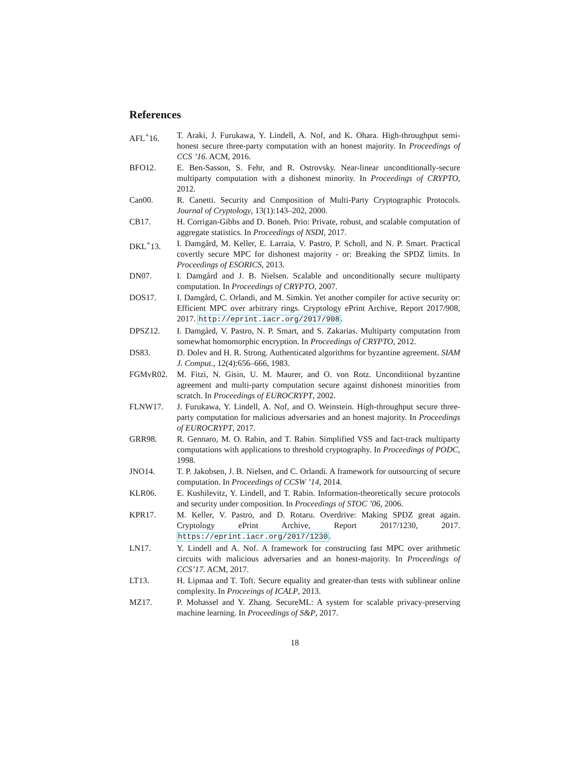References
AFL<sup>+</sup>16. T. Araki, J. Furukawa, Y. Lindell, A. Nof, and K. Ohara. High-throughput semi-honest secure three-party computation with an honest majority. In Proceedings of CCS ’16. ACM, 2016.
BFO12. E. Ben-Sasson, S. Fehr, and R. Ostrovsky. Near-linear unconditionally-secure multiparty computation with a dishonest minority. In Proceedings of CRYPTO, 2012.
Can00. R. Canetti. Security and Composition of Multi-Party Cryptographic Protocols. Journal of Cryptology, 13(1):143–202, 2000.
CB17. H. Corrigan-Gibbs and D. Boneh. Prio: Private, robust, and scalable computation of aggregate statistics. In Proceedings of NSDI, 2017.
DKL<sup>+</sup>13. I. Damgård, M. Keller, E. Larraia, V. Pastro, P. Scholl, and N. P. Smart. Practical covertly secure MPC for dishonest majority - or: Breaking the SPDZ limits. In Proceedings of ESORICS, 2013.
DN07. I. Damgård and J. B. Nielsen. Scalable and unconditionally secure multiparty computation. In Proceedings of CRYPTO, 2007.
DOS17. I. Damgård, C. Orlandi, and M. Simkin. Yet another compiler for active security or: Efficient MPC over arbitrary rings. Cryptology ePrint Archive, Report 2017/908, 2017. http://eprint.iacr.org/2017/908.
DPSZ12. I. Damgård, V. Pastro, N. P. Smart, and S. Zakarias. Multiparty computation from somewhat homomorphic encryption. In Proceedings of CRYPTO, 2012.
DS83. D. Dolev and H. R. Strong. Authenticated algorithms for byzantine agreement. SIAM J. Comput., 12(4):656–666, 1983.
FGMvR02. M. Fitzi, N. Gisin, U. M. Maurer, and O. von Rotz. Unconditional byzantine agreement and multi-party computation secure against dishonest minorities from scratch. In Proceedings of EUROCRYPT, 2002.
FLNW17. J. Furukawa, Y. Lindell, A. Nof, and O. Weinstein. High-throughput secure three-party computation for malicious adversaries and an honest majority. In Proceedings of EUROCRYPT, 2017.
GRR98. R. Gennaro, M. O. Rabin, and T. Rabin. Simplified VSS and fact-track multiparty computations with applications to threshold cryptography. In Proceedings of PODC, 1998.
JNO14. T. P. Jakobsen, J. B. Nielsen, and C. Orlandi. A framework for outsourcing of secure computation. In Proceedings of CCSW ’14, 2014.
KLR06. E. Kushilevitz, Y. Lindell, and T. Rabin. Information-theoretically secure protocols and security under composition. In Proceedings of STOC ’06, 2006.
KPR17. M. Keller, V. Pastro, and D. Rotaru. Overdrive: Making SPDZ great again. Cryptology ePrint Archive, Report 2017/1230, 2017. https://eprint.iacr.org/2017/1230.
LN17. Y. Lindell and A. Nof. A framework for constructing fast MPC over arithmetic circuits with malicious adversaries and an honest-majority. In Proceedings of CCS’17. ACM, 2017.
LT13. H. Lipmaa and T. Toft. Secure equality and greater-than tests with sublinear online complexity. In Proceeings of ICALP, 2013.
MZ17. P. Mohassel and Y. Zhang. SecureML: A system for scalable privacy-preserving machine learning. In Proceedings of S&P, 2017.
18